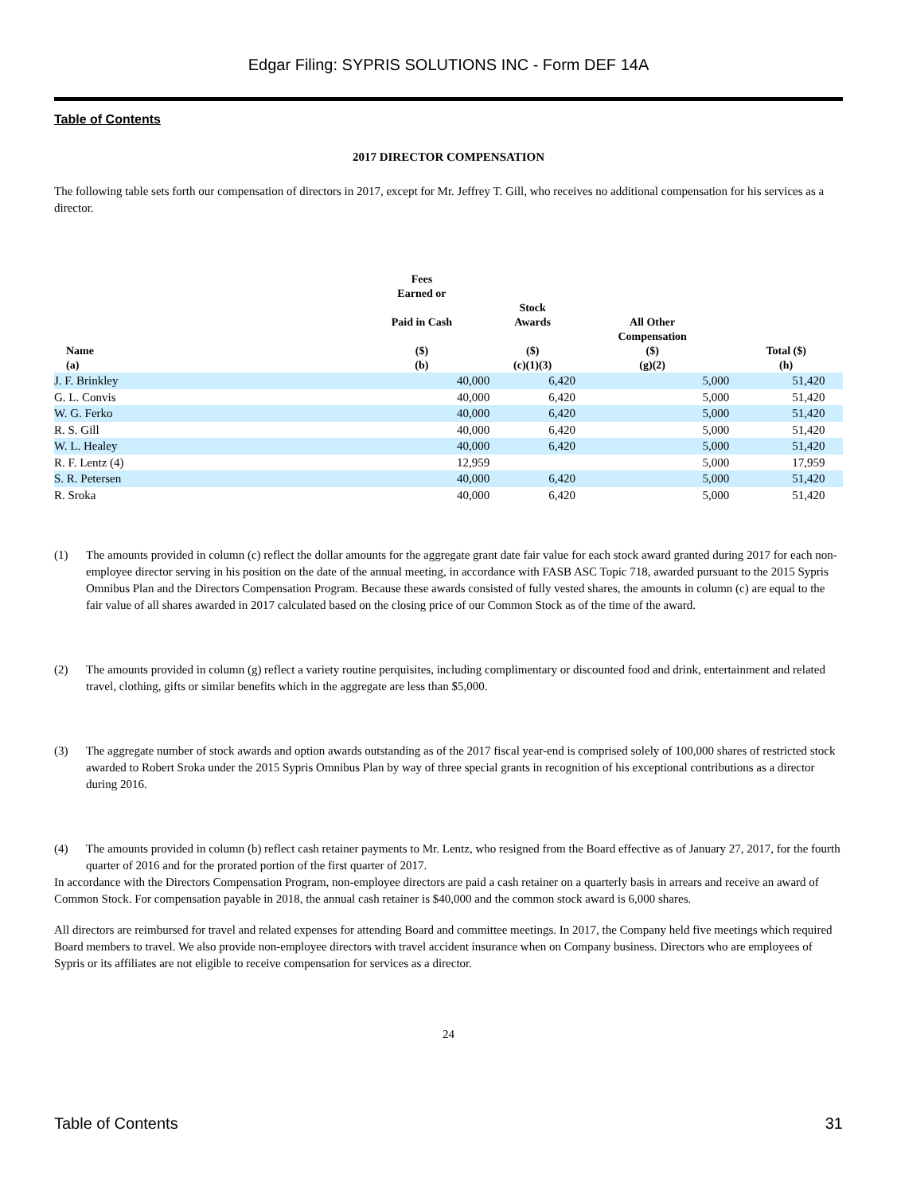Edgar Filing: SYPRIS SOLUTIONS INC - Form DEF 14A
Table of Contents
2017 DIRECTOR COMPENSATION
The following table sets forth our compensation of directors in 2017, except for Mr. Jeffrey T. Gill, who receives no additional compensation for his services as a director.
| Name (a) | Fees Earned or Paid in Cash ($) (b) | Stock Awards ($) (c)(1)(3) | All Other Compensation ($) (g)(2) | Total ($) (h) |
| --- | --- | --- | --- | --- |
| J. F. Brinkley | 40,000 | 6,420 | 5,000 | 51,420 |
| G. L. Convis | 40,000 | 6,420 | 5,000 | 51,420 |
| W. G. Ferko | 40,000 | 6,420 | 5,000 | 51,420 |
| R. S. Gill | 40,000 | 6,420 | 5,000 | 51,420 |
| W. L. Healey | 40,000 | 6,420 | 5,000 | 51,420 |
| R. F. Lentz (4) | 12,959 | | 5,000 | 17,959 |
| S. R. Petersen | 40,000 | 6,420 | 5,000 | 51,420 |
| R. Sroka | 40,000 | 6,420 | 5,000 | 51,420 |
(1) The amounts provided in column (c) reflect the dollar amounts for the aggregate grant date fair value for each stock award granted during 2017 for each non-employee director serving in his position on the date of the annual meeting, in accordance with FASB ASC Topic 718, awarded pursuant to the 2015 Sypris Omnibus Plan and the Directors Compensation Program. Because these awards consisted of fully vested shares, the amounts in column (c) are equal to the fair value of all shares awarded in 2017 calculated based on the closing price of our Common Stock as of the time of the award.
(2) The amounts provided in column (g) reflect a variety routine perquisites, including complimentary or discounted food and drink, entertainment and related travel, clothing, gifts or similar benefits which in the aggregate are less than $5,000.
(3) The aggregate number of stock awards and option awards outstanding as of the 2017 fiscal year-end is comprised solely of 100,000 shares of restricted stock awarded to Robert Sroka under the 2015 Sypris Omnibus Plan by way of three special grants in recognition of his exceptional contributions as a director during 2016.
(4) The amounts provided in column (b) reflect cash retainer payments to Mr. Lentz, who resigned from the Board effective as of January 27, 2017, for the fourth quarter of 2016 and for the prorated portion of the first quarter of 2017.
In accordance with the Directors Compensation Program, non-employee directors are paid a cash retainer on a quarterly basis in arrears and receive an award of Common Stock. For compensation payable in 2018, the annual cash retainer is $40,000 and the common stock award is 6,000 shares.
All directors are reimbursed for travel and related expenses for attending Board and committee meetings. In 2017, the Company held five meetings which required Board members to travel. We also provide non-employee directors with travel accident insurance when on Company business. Directors who are employees of Sypris or its affiliates are not eligible to receive compensation for services as a director.
24
Table of Contents 31